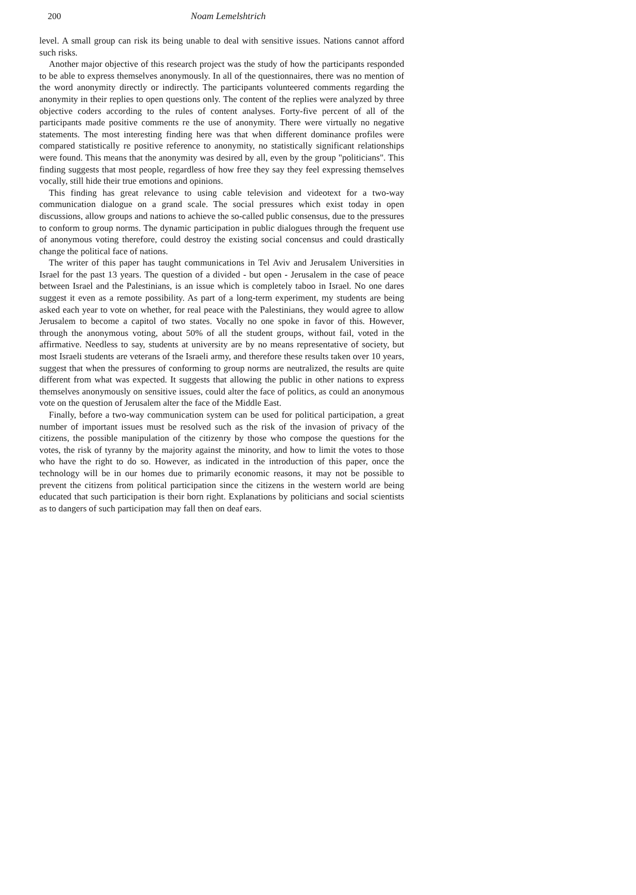200 Noam Lemelshtrich
level. A small group can risk its being unable to deal with sensitive issues. Nations cannot afford such risks.
Another major objective of this research project was the study of how the participants responded to be able to express themselves anonymously. In all of the questionnaires, there was no mention of the word anonymity directly or indirectly. The participants volunteered comments regarding the anonymity in their replies to open questions only. The content of the replies were analyzed by three objective coders according to the rules of content analyses. Forty-five percent of all of the participants made positive comments re the use of anonymity. There were virtually no negative statements. The most interesting finding here was that when different dominance profiles were compared statistically re positive reference to anonymity, no statistically significant relationships were found. This means that the anonymity was desired by all, even by the group "politicians". This finding suggests that most people, regardless of how free they say they feel expressing themselves vocally, still hide their true emotions and opinions.
This finding has great relevance to using cable television and videotext for a two-way communication dialogue on a grand scale. The social pressures which exist today in open discussions, allow groups and nations to achieve the so-called public consensus, due to the pressures to conform to group norms. The dynamic participation in public dialogues through the frequent use of anonymous voting therefore, could destroy the existing social concensus and could drastically change the political face of nations.
The writer of this paper has taught communications in Tel Aviv and Jerusalem Universities in Israel for the past 13 years. The question of a divided - but open - Jerusalem in the case of peace between Israel and the Palestinians, is an issue which is completely taboo in Israel. No one dares suggest it even as a remote possibility. As part of a long-term experiment, my students are being asked each year to vote on whether, for real peace with the Palestinians, they would agree to allow Jerusalem to become a capitol of two states. Vocally no one spoke in favor of this. However, through the anonymous voting, about 50% of all the student groups, without fail, voted in the affirmative. Needless to say, students at university are by no means representative of society, but most Israeli students are veterans of the Israeli army, and therefore these results taken over 10 years, suggest that when the pressures of conforming to group norms are neutralized, the results are quite different from what was expected. It suggests that allowing the public in other nations to express themselves anonymously on sensitive issues, could alter the face of politics, as could an anonymous vote on the question of Jerusalem alter the face of the Middle East.
Finally, before a two-way communication system can be used for political participation, a great number of important issues must be resolved such as the risk of the invasion of privacy of the citizens, the possible manipulation of the citizenry by those who compose the questions for the votes, the risk of tyranny by the majority against the minority, and how to limit the votes to those who have the right to do so. However, as indicated in the introduction of this paper, once the technology will be in our homes due to primarily economic reasons, it may not be possible to prevent the citizens from political participation since the citizens in the western world are being educated that such participation is their born right. Explanations by politicians and social scientists as to dangers of such participation may fall then on deaf ears.